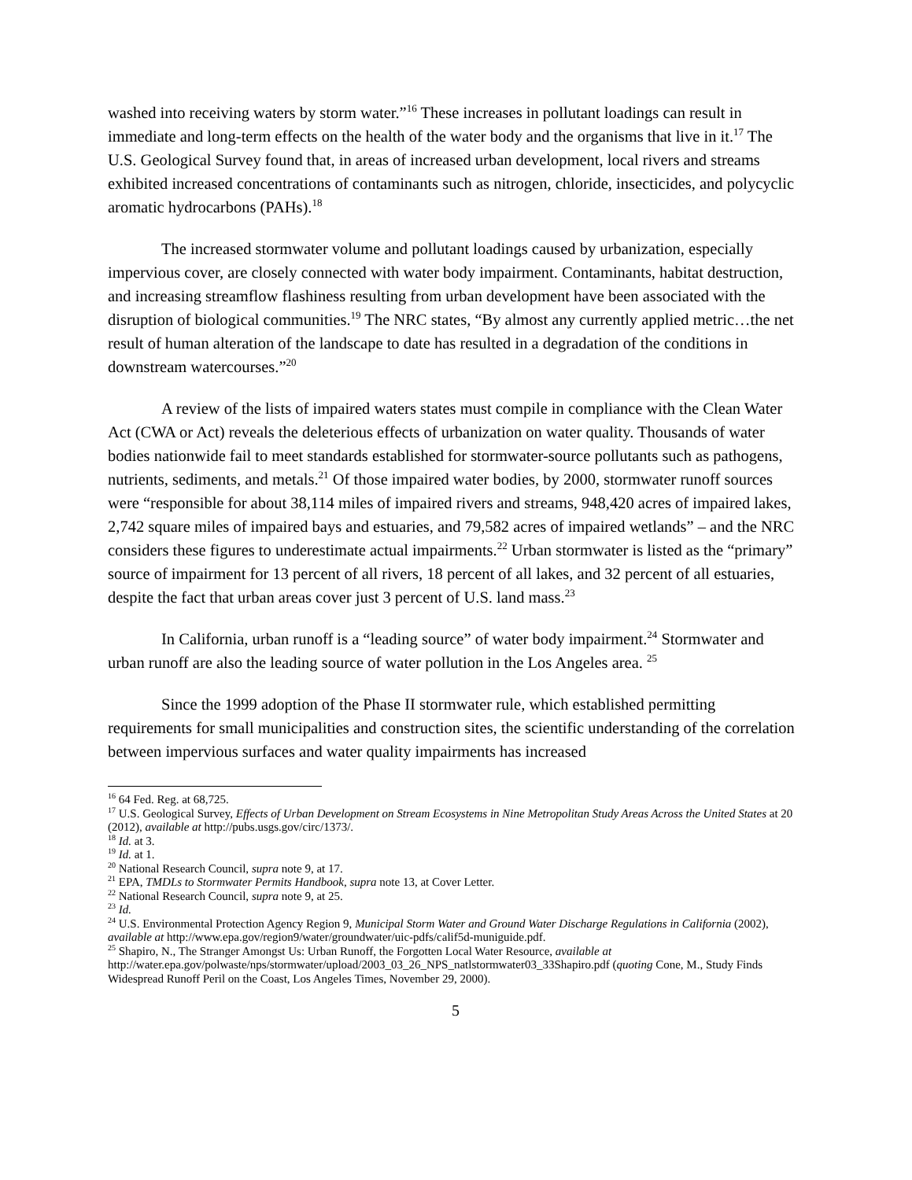washed into receiving waters by storm water.”<sup>16</sup> These increases in pollutant loadings can result in immediate and long-term effects on the health of the water body and the organisms that live in it.<sup>17</sup> The U.S. Geological Survey found that, in areas of increased urban development, local rivers and streams exhibited increased concentrations of contaminants such as nitrogen, chloride, insecticides, and polycyclic aromatic hydrocarbons (PAHs).<sup>18</sup>
The increased stormwater volume and pollutant loadings caused by urbanization, especially impervious cover, are closely connected with water body impairment. Contaminants, habitat destruction, and increasing streamflow flashiness resulting from urban development have been associated with the disruption of biological communities.<sup>19</sup> The NRC states, “By almost any currently applied metric…the net result of human alteration of the landscape to date has resulted in a degradation of the conditions in downstream watercourses.”<sup>20</sup>
A review of the lists of impaired waters states must compile in compliance with the Clean Water Act (CWA or Act) reveals the deleterious effects of urbanization on water quality. Thousands of water bodies nationwide fail to meet standards established for stormwater-source pollutants such as pathogens, nutrients, sediments, and metals.<sup>21</sup> Of those impaired water bodies, by 2000, stormwater runoff sources were “responsible for about 38,114 miles of impaired rivers and streams, 948,420 acres of impaired lakes, 2,742 square miles of impaired bays and estuaries, and 79,582 acres of impaired wetlands” – and the NRC considers these figures to underestimate actual impairments.<sup>22</sup> Urban stormwater is listed as the “primary” source of impairment for 13 percent of all rivers, 18 percent of all lakes, and 32 percent of all estuaries, despite the fact that urban areas cover just 3 percent of U.S. land mass.<sup>23</sup>
In California, urban runoff is a “leading source” of water body impairment.<sup>24</sup> Stormwater and urban runoff are also the leading source of water pollution in the Los Angeles area. <sup>25</sup>
Since the 1999 adoption of the Phase II stormwater rule, which established permitting requirements for small municipalities and construction sites, the scientific understanding of the correlation between impervious surfaces and water quality impairments has increased
<sup>16</sup> 64 Fed. Reg. at 68,725.
<sup>17</sup> U.S. Geological Survey, Effects of Urban Development on Stream Ecosystems in Nine Metropolitan Study Areas Across the United States at 20 (2012), available at http://pubs.usgs.gov/circ/1373/.
<sup>18</sup> Id. at 3.
<sup>19</sup> Id. at 1.
<sup>20</sup> National Research Council, supra note 9, at 17.
<sup>21</sup> EPA, TMDLs to Stormwater Permits Handbook, supra note 13, at Cover Letter.
<sup>22</sup> National Research Council, supra note 9, at 25.
<sup>23</sup> Id.
<sup>24</sup> U.S. Environmental Protection Agency Region 9, Municipal Storm Water and Ground Water Discharge Regulations in California (2002), available at http://www.epa.gov/region9/water/groundwater/uic-pdfs/calif5d-muniguide.pdf.
<sup>25</sup> Shapiro, N., The Stranger Amongst Us: Urban Runoff, the Forgotten Local Water Resource, available at http://water.epa.gov/polwaste/nps/stormwater/upload/2003_03_26_NPS_natlstormwater03_33Shapiro.pdf (quoting Cone, M., Study Finds Widespread Runoff Peril on the Coast, Los Angeles Times, November 29, 2000).
5